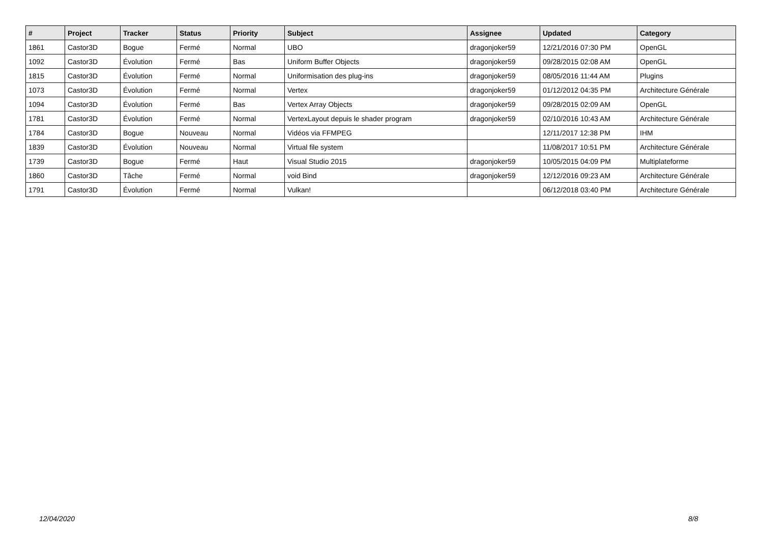| # | Project | Tracker | Status | Priority | Subject | Assignee | Updated | Category |
| --- | --- | --- | --- | --- | --- | --- | --- | --- |
| 1861 | Castor3D | Bogue | Fermé | Normal | UBO | dragonjoker59 | 12/21/2016 07:30 PM | OpenGL |
| 1092 | Castor3D | Évolution | Fermé | Bas | Uniform Buffer Objects | dragonjoker59 | 09/28/2015 02:08 AM | OpenGL |
| 1815 | Castor3D | Évolution | Fermé | Normal | Uniformisation des plug-ins | dragonjoker59 | 08/05/2016 11:44 AM | Plugins |
| 1073 | Castor3D | Évolution | Fermé | Normal | Vertex | dragonjoker59 | 01/12/2012 04:35 PM | Architecture Générale |
| 1094 | Castor3D | Évolution | Fermé | Bas | Vertex Array Objects | dragonjoker59 | 09/28/2015 02:09 AM | OpenGL |
| 1781 | Castor3D | Évolution | Fermé | Normal | VertexLayout depuis le shader program | dragonjoker59 | 02/10/2016 10:43 AM | Architecture Générale |
| 1784 | Castor3D | Bogue | Nouveau | Normal | Vidéos via FFMPEG | | 12/11/2017 12:38 PM | IHM |
| 1839 | Castor3D | Évolution | Nouveau | Normal | Virtual file system | | 11/08/2017 10:51 PM | Architecture Générale |
| 1739 | Castor3D | Bogue | Fermé | Haut | Visual Studio 2015 | dragonjoker59 | 10/05/2015 04:09 PM | Multiplateforme |
| 1860 | Castor3D | Tâche | Fermé | Normal | void Bind | dragonjoker59 | 12/12/2016 09:23 AM | Architecture Générale |
| 1791 | Castor3D | Évolution | Fermé | Normal | Vulkan! | | 06/12/2018 03:40 PM | Architecture Générale |
12/04/2020 8/8